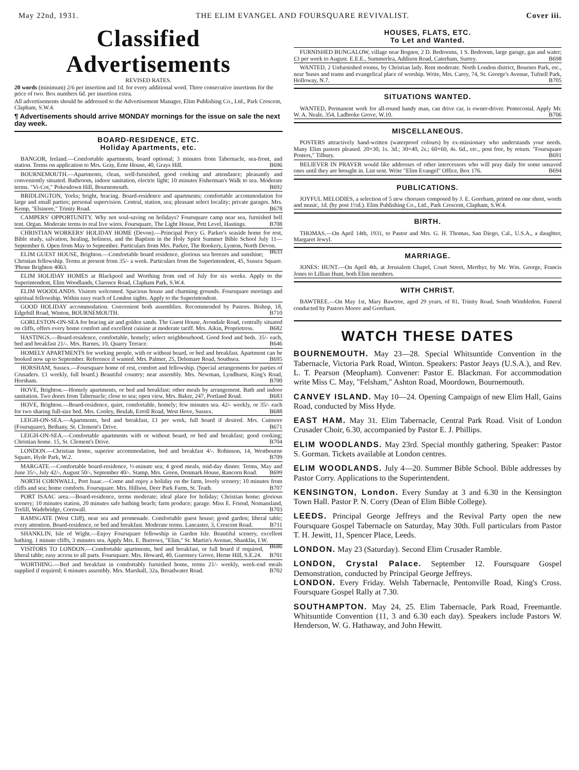May 22nd, 1931. THE ELIM EVANGEL AND FOURSQUARE REVIVALIST. Cover iii.
Classified Advertisements
REVISED RATES.
20 words (minimum) 2/6 per insertion and 1d. for every additional word. Three consecutive insertions for the price of two. Box numbers 6d. per insertion extra.
All advertisements should be addressed to the Advertisement Manager, Elim Publishing Co., Ltd., Park Crescent, Clapham, S.W.4.
¶ Advertisements should arrive MONDAY mornings for the issue on sale the next day week.
BOARD-RESIDENCE, ETC.
Holiday Apartments, etc.
BANGOR, Ireland.—Comfortable apartments, board optional; 3 minutes from Tabernacle, sea-front, and station. Terms on application to Mrs. Gray, Erne House, 40, Grays Hill. B696
BOURNEMOUTH.—Apartments, clean, well-furnished, good cooking and attendance; pleasantly and conveniently situated. Bathroom, indoor sanitation, electric light; 10 minutes Fisherman's Walk to sea. Moderate terms. "Vi-Cot," Pokesdown Hill, Bournemouth. B692
BRIDLINGTON, Yorks; bright, bracing. Board-residence and apartments; comfortable accommodation for large and small parties; personal supervision. Central, station, sea; pleasant select locality; private garages. Mrs. Kemp, "Elsinore," Trinity Road. B678
CAMPERS' OPPORTUNITY. Why not soul-saving on holidays? Foursquare camp near sea, furnished bell tent. Organ. Moderate terms to real live wires. Foursquare, The Light House, Pett Level, Hastings. B708
CHRISTIAN WORKERS' HOLIDAY HOME (Devon).—Principal Percy G. Parker's seaside home for rest, Bible study, salvation, healing, holiness, and the Baptism in the Holy Spirit Summer Bible School July 11—September 6. Open from May to September. Particulars from Mrs. Parker, The Rookery, Lynton, North Devon. B633
ELIM GUEST HOUSE, Brighton.—Comfortable board residence, glorious sea breezes and sunshine; Christian fellowship. Terms at present from 35/- a week. Particulars from the Superintendent, 45, Sussex Square. 'Phone Brighton 4063.
ELIM HOLIDAY HOMES at Blackpool and Worthing from end of July for six weeks. Apply to the Superintendent, Elim Woodlands, Clarence Road, Clapham Park, S.W.4.
ELIM WOODLANDS. Visitors welcomed. Spacious house and charming grounds. Foursquare meetings and spiritual fellowship. Within easy reach of London sights. Apply to the Superintendent.
GOOD HOLIDAY accommodation. Convenient both assemblies. Recommended by Pastors. Bishop, 18, Edgehill Road, Winton, BOURNEMOUTH. B710
GORLESTON-ON-SEA for bracing air and golden sands. The Guest House, Avondale Road, centrally situated on cliffs, offers every home comfort and excellent cuisine at moderate tariff. Mrs. Aikin, Proprietress. B682
HASTINGS.—Board-residence, comfortable, homely; select neighbourhood. Good food and beds. 35/- each, bed and breakfast 21/-. Mrs. Barnes, 10, Quarry Terrace. B646
HOMELY APARTMENTS for working people, with or without board, or bed and breakfast. Apartment can be booked now up to September. Reference if wanted. Mrs. Palmer, 25, Delemare Road, Southsea. B695
HORSHAM, Sussex.—Foursquare home of rest, comfort and fellowship. (Special arrangements for parties of Crusaders. £1 weekly, full board.) Beautiful country; near assembly. Mrs. Newman, Lyndhurst, King's Road, Horsham. B700
HOVE, Brighton.—Homely apartments, or bed and breakfast; other meals by arrangement. Bath and indoor sanitation. Two doors from Tabernacle; close to sea; open view. Mrs. Baker, 247, Portland Road. B683
HOVE, Brighton.—Board-residence, quiet, comfortable, homely; few minutes sea. 42/- weekly, or 35/- each for two sharing full-size bed. Mrs. Cooley, Beulah, Erroll Road, West Hove, Sussex. B688
LEIGH-ON-SEA.—Apartments, bed and breakfast, £1 per week, full board if desired. Mrs. Cutmore (Foursquare), Bethany, St. Clement's Drive. B671
LEIGH-ON-SEA.—Comfortable apartments with or without board, or bed and breakfast; good cooking; Christian home. 15, St. Clement's Drive. B704
LONDON.—Christian home, superior accommodation, bed and breakfast 4/-. Robinson, 14, Westbourne Square, Hyde Park, W.2. B709
MARGATE.—Comfortable board-residence, ½-minute sea; 4 good meals, mid-day dinner. Terms, May and June 35/-, July 42/-, August 50/-, September 40/-. Stamp, Mrs. Green, Denmark House, Rancorn Road. B699
NORTH CORNWALL, Port Isaac.—Come and enjoy a holiday on the farm, lovely scenery; 10 minutes from cliffs and sea; home comforts. Foursquare. Mrs. Hillson, Deer Park Farm, St. Teath. B707
PORT ISAAC area.—Board-residence, terms moderate; ideal place for holiday; Christian home; glorious scenery; 10 minutes station, 20 minutes safe bathing beach; farm produce; garage. Miss E. Friend, Nomansland, Trelill, Wadebridge, Cornwall. B703
RAMSGATE (West Cliff), near sea and promenade. Comfortable guest house; good garden; liberal table; every attention. Board-residence, or bed and breakfast. Moderate terms. Lancaster, 3, Crescent Road. B711
SHANKLIN, Isle of Wight.—Enjoy Foursquare fellowship in Garden Isle. Beautiful scenery, excellent bathing. 1 minute cliffs, 3 minutes sea. Apply Mrs. E. Burrows, "Elim," St. Martin's Avenue, Shanklin, I.W. B686
VISITORS TO LONDON.—Comfortable apartments, bed and breakfast, or full board if required, liberal table; easy access to all parts. Foursquare. Mrs. Howard, 40, Guernsey Grove, Herne Hill, S.E.24. B701
WORTHING.—Bed and breakfast in comfortably furnished home, terms 21/- weekly, week-end meals supplied if required; 6 minutes assembly. Mrs. Marshall, 32a, Broadwater Road. B702
HOUSES, FLATS, ETC.
To Let and Wanted.
FURNISHED BUNGALOW, village near Bognor, 2 D. Bedrooms, 1 S. Bedroom, large garage, gas and water; £3 per week to August. E.E.E., Summerlea, Addison Road, Caterham, Surrey. B698
WANTED, 2 Unfurnished rooms, by Christian lady. Rent moderate. North London district, Bournes Park, etc., near 'buses and trams and evangelical place of worship. Write, Mrs. Carey, 74, St. George's Avenue, Tufnell Park, Holloway, N.7. B705
SITUATIONS WANTED.
WANTED, Permanent work for all-round handy man, can drive car, is owner-driver. Pentecostal. Apply Mr. W. A. Neale, 354, Ladbroke Grove, W.10. B706
MISCELLANEOUS.
POSTERS attractively hand-written (waterproof colours) by ex-missionary who understands your needs. Many Elim pastors pleased. 20×30, 1s. 3d.; 30×40, 2s.; 60×60, 4s. 6d., etc., post free, by return. "Foursquare Posters," Tilbury. B691
BELIEVER IN PRAYER would like addresses of other intercessors who will pray daily for some unsaved ones until they are brought in. List sent. Write "Elim Evangel" Office, Box 176. B694
PUBLICATIONS.
JOYFUL MELODIES, a selection of 5 new choruses composed by J. E. Goreham, printed on one sheet, words and music, 1d. (by post 1½d.). Elim Publishing Co., Ltd., Park Crescent, Clapham, S.W.4.
BIRTH.
THOMAS.—On April 14th, 1931, to Pastor and Mrs. G. H. Thomas, San Diego, Cal., U.S.A., a daughter, Margaret Jewyl.
MARRIAGE.
JONES: HUNT.—On April 4th, at Jerusalem Chapel, Court Street, Merthyr, by Mr. Wm. George, Francis Jones to Lillian Hunt, both Elim members.
WITH CHRIST.
BAWTREE.—On May 1st, Mary Bawtree, aged 29 years, of 81, Trinity Road, South Wimbledon. Funeral conducted by Pastors Moore and Goreham.
WATCH THESE DATES
BOURNEMOUTH. May 23—28. Special Whitsuntide Convention in the Tabernacle, Victoria Park Road, Winton. Speakers: Pastor Jeays (U.S.A.), and Rev. L. T. Pearson (Meopham). Convener: Pastor E. Blackman. For accommodation write Miss C. May, "Felsham," Ashton Road, Moordown, Bournemouth.
CANVEY ISLAND. May 10—24. Opening Campaign of new Elim Hall, Gains Road, conducted by Miss Hyde.
EAST HAM. May 31. Elim Tabernacle, Central Park Road. Visit of London Crusader Choir, 6.30, accompanied by Pastor E. J. Phillips.
ELIM WOODLANDS. May 23rd. Special monthly gathering. Speaker: Pastor S. Gorman. Tickets available at London centres.
ELIM WOODLANDS. July 4—20. Summer Bible School. Bible addresses by Pastor Corry. Applications to the Superintendent.
KENSINGTON, London. Every Sunday at 3 and 6.30 in the Kensington Town Hall. Pastor P. N. Corry (Dean of Elim Bible College).
LEEDS. Principal George Jeffreys and the Revival Party open the new Foursquare Gospel Tabernacle on Saturday, May 30th. Full particulars from Pastor T. H. Jewitt, 11, Spencer Place, Leeds.
LONDON. May 23 (Saturday). Second Elim Crusader Ramble.
LONDON, Crystal Palace. September 12. Foursquare Gospel Demonstration, conducted by Principal George Jeffreys.
LONDON. Every Friday. Welsh Tabernacle, Pentonville Road, King's Cross. Foursquare Gospel Rally at 7.30.
SOUTHAMPTON. May 24, 25. Elim Tabernacle, Park Road, Freemantle. Whitsuntide Convention (11, 3 and 6.30 each day). Speakers include Pastors W. Henderson, W. G. Hathaway, and John Hewitt.